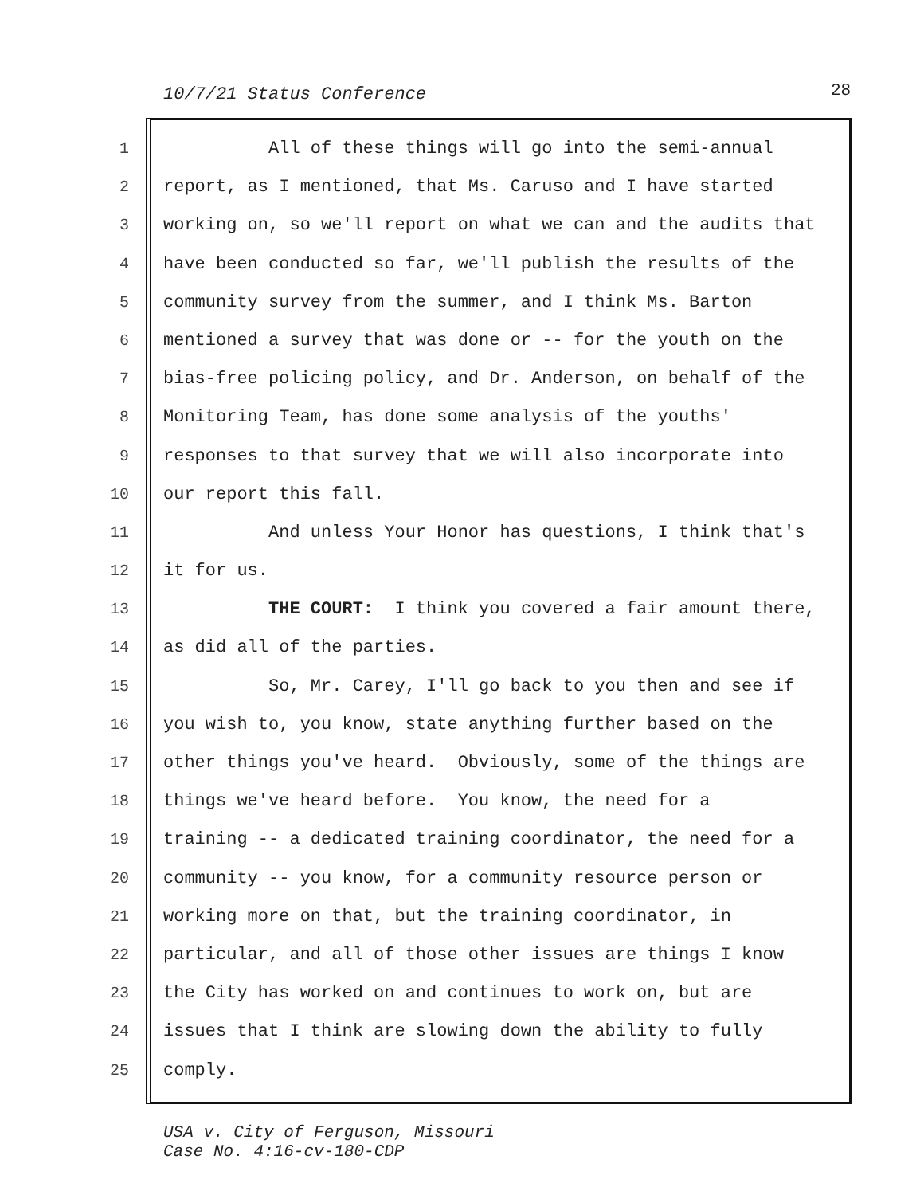10/7/21 Status Conference 28
1 All of these things will go into the semi-annual
2 report, as I mentioned, that Ms. Caruso and I have started
3 working on, so we'll report on what we can and the audits that
4 have been conducted so far, we'll publish the results of the
5 community survey from the summer, and I think Ms. Barton
6 mentioned a survey that was done or -- for the youth on the
7 bias-free policing policy, and Dr. Anderson, on behalf of the
8 Monitoring Team, has done some analysis of the youths'
9 responses to that survey that we will also incorporate into
10 our report this fall.
11 And unless Your Honor has questions, I think that's
12 it for us.
13 THE COURT: I think you covered a fair amount there,
14 as did all of the parties.
15 So, Mr. Carey, I'll go back to you then and see if
16 you wish to, you know, state anything further based on the
17 other things you've heard. Obviously, some of the things are
18 things we've heard before. You know, the need for a
19 training -- a dedicated training coordinator, the need for a
20 community -- you know, for a community resource person or
21 working more on that, but the training coordinator, in
22 particular, and all of those other issues are things I know
23 the City has worked on and continues to work on, but are
24 issues that I think are slowing down the ability to fully
25 comply.
USA v. City of Ferguson, Missouri
Case No. 4:16-cv-180-CDP